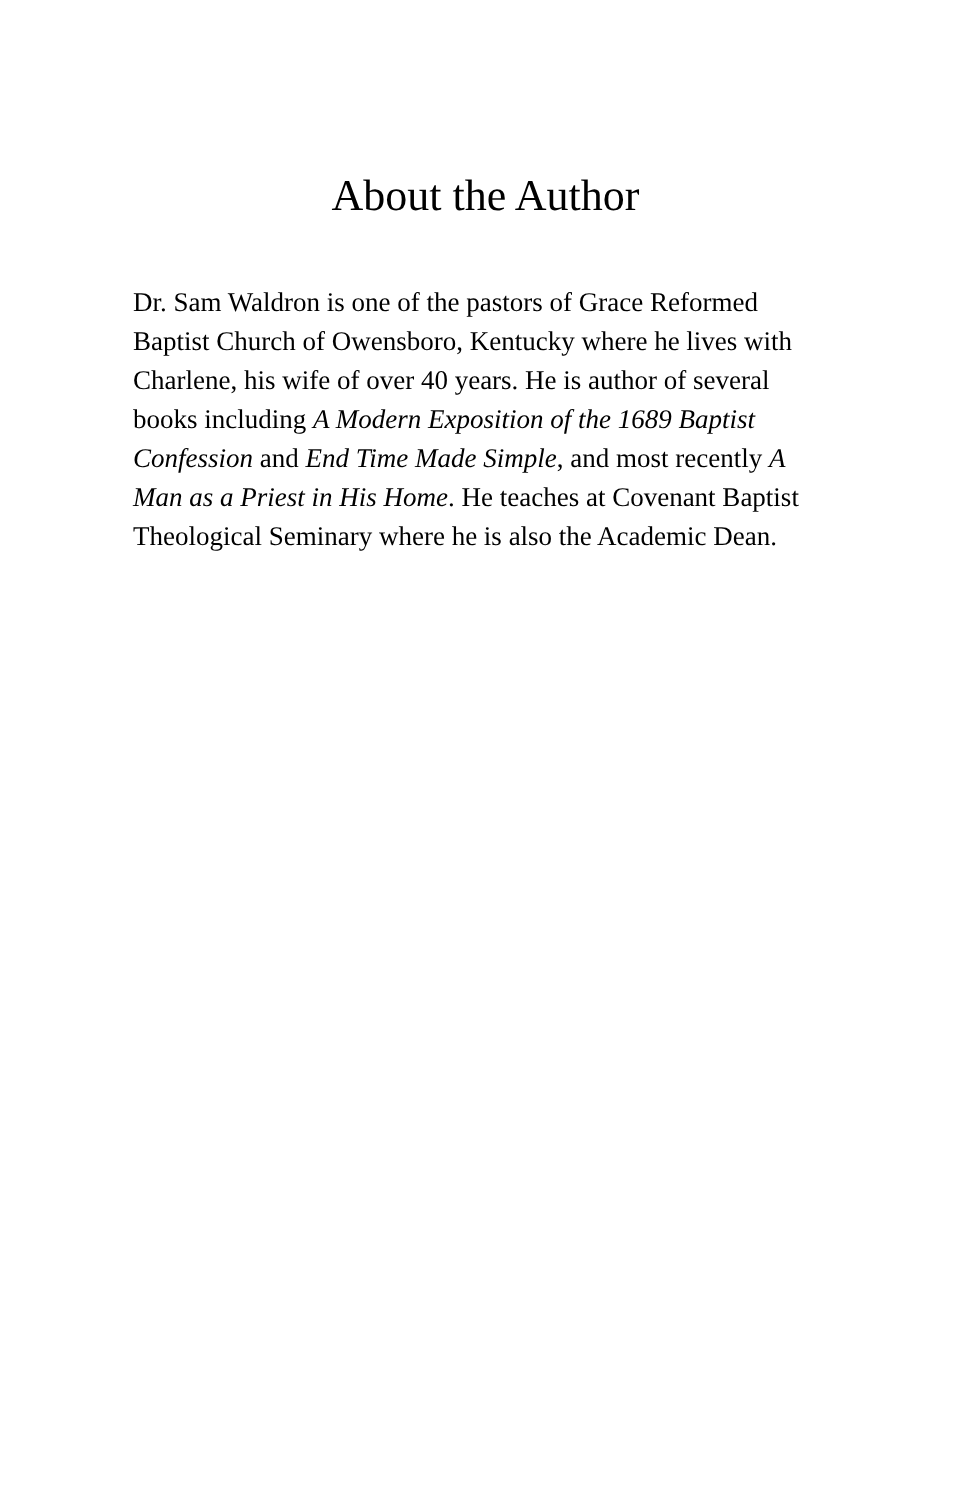About the Author
Dr. Sam Waldron is one of the pastors of Grace Reformed Baptist Church of Owensboro, Kentucky where he lives with Charlene, his wife of over 40 years. He is author of several books including A Modern Exposition of the 1689 Baptist Confession and End Time Made Simple, and most recently A Man as a Priest in His Home. He teaches at Covenant Baptist Theological Seminary where he is also the Academic Dean.